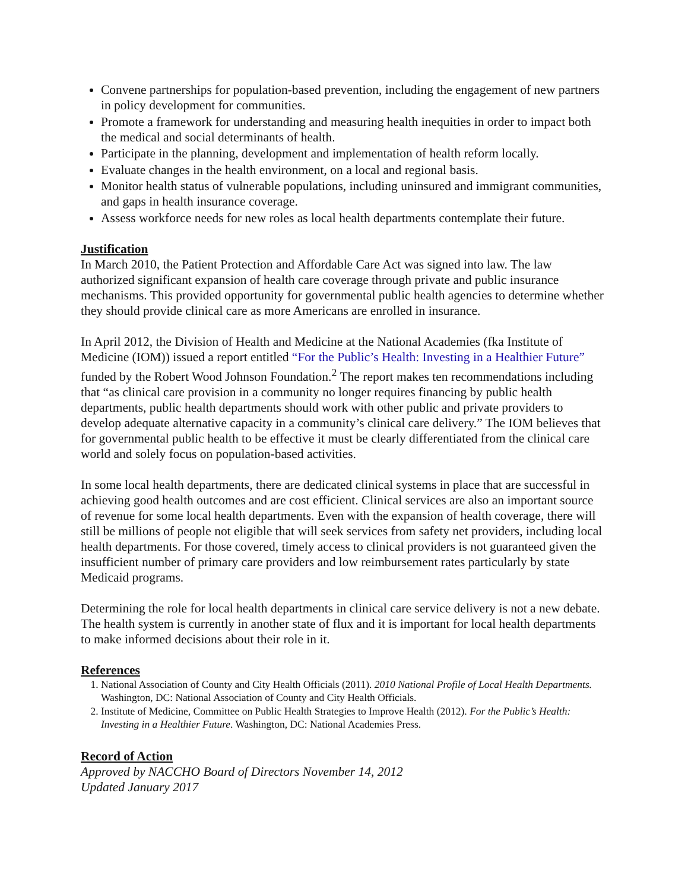Convene partnerships for population-based prevention, including the engagement of new partners in policy development for communities.
Promote a framework for understanding and measuring health inequities in order to impact both the medical and social determinants of health.
Participate in the planning, development and implementation of health reform locally.
Evaluate changes in the health environment, on a local and regional basis.
Monitor health status of vulnerable populations, including uninsured and immigrant communities, and gaps in health insurance coverage.
Assess workforce needs for new roles as local health departments contemplate their future.
Justification
In March 2010, the Patient Protection and Affordable Care Act was signed into law. The law authorized significant expansion of health care coverage through private and public insurance mechanisms. This provided opportunity for governmental public health agencies to determine whether they should provide clinical care as more Americans are enrolled in insurance.
In April 2012, the Division of Health and Medicine at the National Academies (fka Institute of Medicine (IOM)) issued a report entitled “For the Public’s Health: Investing in a Healthier Future” funded by the Robert Wood Johnson Foundation.<sup>2</sup> The report makes ten recommendations including that “as clinical care provision in a community no longer requires financing by public health departments, public health departments should work with other public and private providers to develop adequate alternative capacity in a community’s clinical care delivery.” The IOM believes that for governmental public health to be effective it must be clearly differentiated from the clinical care world and solely focus on population-based activities.
In some local health departments, there are dedicated clinical systems in place that are successful in achieving good health outcomes and are cost efficient. Clinical services are also an important source of revenue for some local health departments. Even with the expansion of health coverage, there will still be millions of people not eligible that will seek services from safety net providers, including local health departments. For those covered, timely access to clinical providers is not guaranteed given the insufficient number of primary care providers and low reimbursement rates particularly by state Medicaid programs.
Determining the role for local health departments in clinical care service delivery is not a new debate. The health system is currently in another state of flux and it is important for local health departments to make informed decisions about their role in it.
References
1. National Association of County and City Health Officials (2011). 2010 National Profile of Local Health Departments. Washington, DC: National Association of County and City Health Officials.
2. Institute of Medicine, Committee on Public Health Strategies to Improve Health (2012). For the Public’s Health: Investing in a Healthier Future. Washington, DC: National Academies Press.
Record of Action
Approved by NACCHO Board of Directors November 14, 2012
Updated January 2017